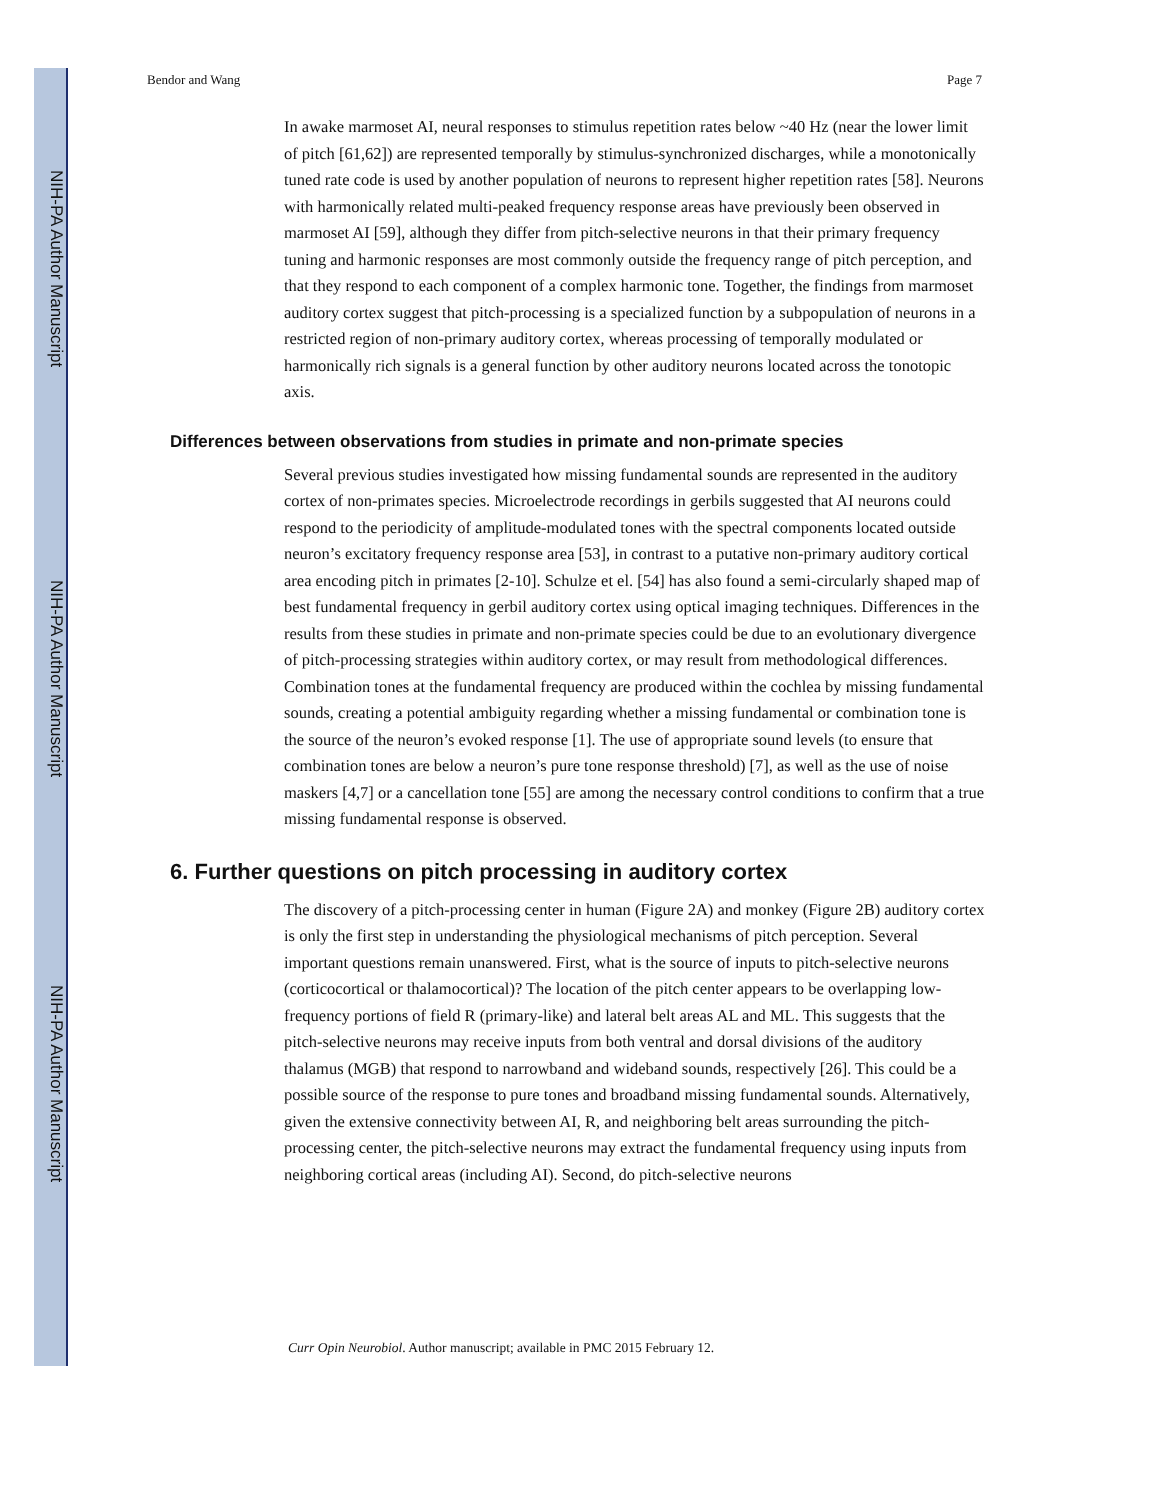NIH-PA Author Manuscript
NIH-PA Author Manuscript
NIH-PA Author Manuscript
Bendor and Wang Page 7
In awake marmoset AI, neural responses to stimulus repetition rates below ~40 Hz (near the lower limit of pitch [61,62]) are represented temporally by stimulus-synchronized discharges, while a monotonically tuned rate code is used by another population of neurons to represent higher repetition rates [58]. Neurons with harmonically related multi-peaked frequency response areas have previously been observed in marmoset AI [59], although they differ from pitch-selective neurons in that their primary frequency tuning and harmonic responses are most commonly outside the frequency range of pitch perception, and that they respond to each component of a complex harmonic tone. Together, the findings from marmoset auditory cortex suggest that pitch-processing is a specialized function by a subpopulation of neurons in a restricted region of non-primary auditory cortex, whereas processing of temporally modulated or harmonically rich signals is a general function by other auditory neurons located across the tonotopic axis.
Differences between observations from studies in primate and non-primate species
Several previous studies investigated how missing fundamental sounds are represented in the auditory cortex of non-primates species. Microelectrode recordings in gerbils suggested that AI neurons could respond to the periodicity of amplitude-modulated tones with the spectral components located outside neuron’s excitatory frequency response area [53], in contrast to a putative non-primary auditory cortical area encoding pitch in primates [2-10]. Schulze et el. [54] has also found a semi-circularly shaped map of best fundamental frequency in gerbil auditory cortex using optical imaging techniques. Differences in the results from these studies in primate and non-primate species could be due to an evolutionary divergence of pitch-processing strategies within auditory cortex, or may result from methodological differences. Combination tones at the fundamental frequency are produced within the cochlea by missing fundamental sounds, creating a potential ambiguity regarding whether a missing fundamental or combination tone is the source of the neuron’s evoked response [1]. The use of appropriate sound levels (to ensure that combination tones are below a neuron’s pure tone response threshold) [7], as well as the use of noise maskers [4,7] or a cancellation tone [55] are among the necessary control conditions to confirm that a true missing fundamental response is observed.
6. Further questions on pitch processing in auditory cortex
The discovery of a pitch-processing center in human (Figure 2A) and monkey (Figure 2B) auditory cortex is only the first step in understanding the physiological mechanisms of pitch perception. Several important questions remain unanswered. First, what is the source of inputs to pitch-selective neurons (corticocortical or thalamocortical)? The location of the pitch center appears to be overlapping low-frequency portions of field R (primary-like) and lateral belt areas AL and ML. This suggests that the pitch-selective neurons may receive inputs from both ventral and dorsal divisions of the auditory thalamus (MGB) that respond to narrowband and wideband sounds, respectively [26]. This could be a possible source of the response to pure tones and broadband missing fundamental sounds. Alternatively, given the extensive connectivity between AI, R, and neighboring belt areas surrounding the pitch-processing center, the pitch-selective neurons may extract the fundamental frequency using inputs from neighboring cortical areas (including AI). Second, do pitch-selective neurons
Curr Opin Neurobiol. Author manuscript; available in PMC 2015 February 12.